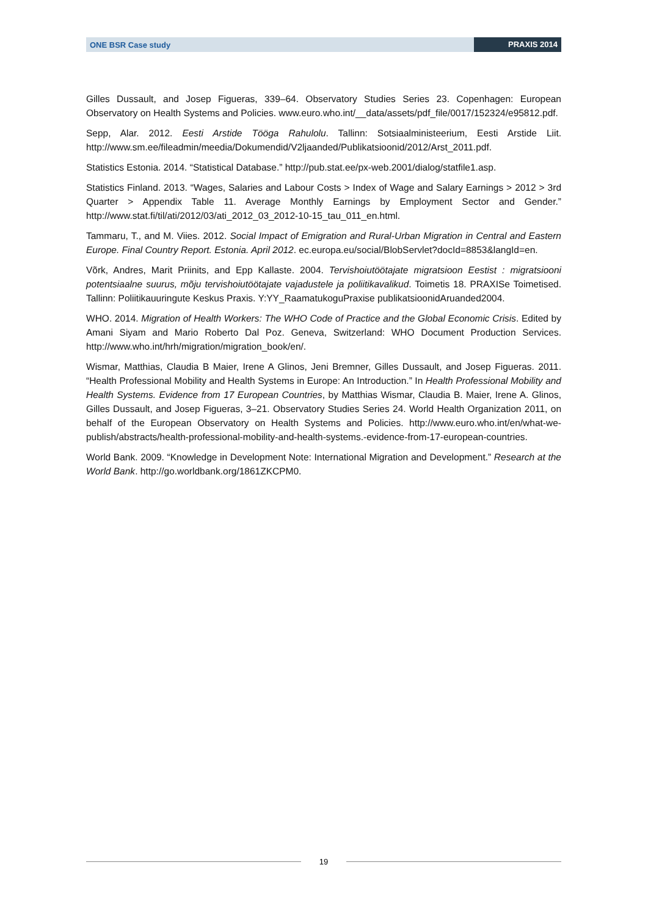ONE BSR Case study PRAXIS 2014
Gilles Dussault, and Josep Figueras, 339–64. Observatory Studies Series 23. Copenhagen: European Observatory on Health Systems and Policies. www.euro.who.int/__data/assets/pdf_file/0017/152324/e95812.pdf.
Sepp, Alar. 2012. Eesti Arstide Tööga Rahulolu. Tallinn: Sotsiaalministeerium, Eesti Arstide Liit. http://www.sm.ee/fileadmin/meedia/Dokumendid/V2ljaanded/Publikatsioonid/2012/Arst_2011.pdf.
Statistics Estonia. 2014. “Statistical Database.” http://pub.stat.ee/px-web.2001/dialog/statfile1.asp.
Statistics Finland. 2013. “Wages, Salaries and Labour Costs > Index of Wage and Salary Earnings > 2012 > 3rd Quarter > Appendix Table 11. Average Monthly Earnings by Employment Sector and Gender.” http://www.stat.fi/til/ati/2012/03/ati_2012_03_2012-10-15_tau_011_en.html.
Tammaru, T., and M. Viies. 2012. Social Impact of Emigration and Rural-Urban Migration in Central and Eastern Europe. Final Country Report. Estonia. April 2012. ec.europa.eu/social/BlobServlet?docId=8853&langId=en.
Võrk, Andres, Marit Priinits, and Epp Kallaste. 2004. Tervishoiutöötajate migratsioon Eestist : migratsiooni potentsiaalne suurus, mõju tervishoiutöötajate vajadustele ja poliitikavalikud. Toimetis 18. PRAXISe Toimetised. Tallinn: Poliitikauuringute Keskus Praxis. Y:YY_RaamatukoguPraxise publikatsioonidAruanded2004.
WHO. 2014. Migration of Health Workers: The WHO Code of Practice and the Global Economic Crisis. Edited by Amani Siyam and Mario Roberto Dal Poz. Geneva, Switzerland: WHO Document Production Services. http://www.who.int/hrh/migration/migration_book/en/.
Wismar, Matthias, Claudia B Maier, Irene A Glinos, Jeni Bremner, Gilles Dussault, and Josep Figueras. 2011. “Health Professional Mobility and Health Systems in Europe: An Introduction.” In Health Professional Mobility and Health Systems. Evidence from 17 European Countries, by Matthias Wismar, Claudia B. Maier, Irene A. Glinos, Gilles Dussault, and Josep Figueras, 3–21. Observatory Studies Series 24. World Health Organization 2011, on behalf of the European Observatory on Health Systems and Policies. http://www.euro.who.int/en/what-we-publish/abstracts/health-professional-mobility-and-health-systems.-evidence-from-17-european-countries.
World Bank. 2009. “Knowledge in Development Note: International Migration and Development.” Research at the World Bank. http://go.worldbank.org/1861ZKCPM0.
19